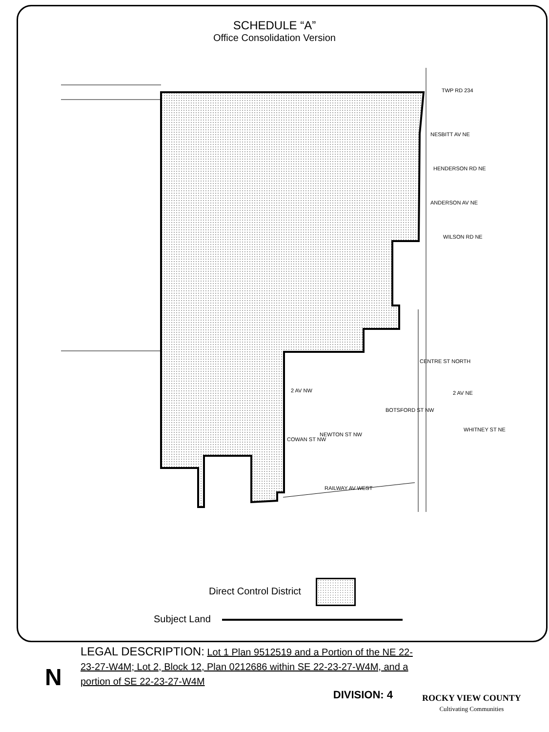SCHEDULE “A”
Office Consolidation Version
TWP RD 234
NESBITT AV NE
HENDERSON RD NE
ANDERSON AV NE
WILSON RD NE
2 AV NW 2 AV NE
CENTRE ST NORTH
BOTSFORD ST NW
COWAN ST NW
NEWTON ST NW
WHITNEY ST NE
RAILWAY AV WEST
Direct Control District
Subject Land
LEGAL DESCRIPTION: Lot 1 Plan 9512519 and a Portion of the NE 22-23-27-W4M; Lot 2, Block 12, Plan 0212686 within SE 22-23-27-W4M, and a portion of SE 22-23-27-W4M
DIVISION: 4
N
ROCKY VIEW COUNTY
Cultivating Communities